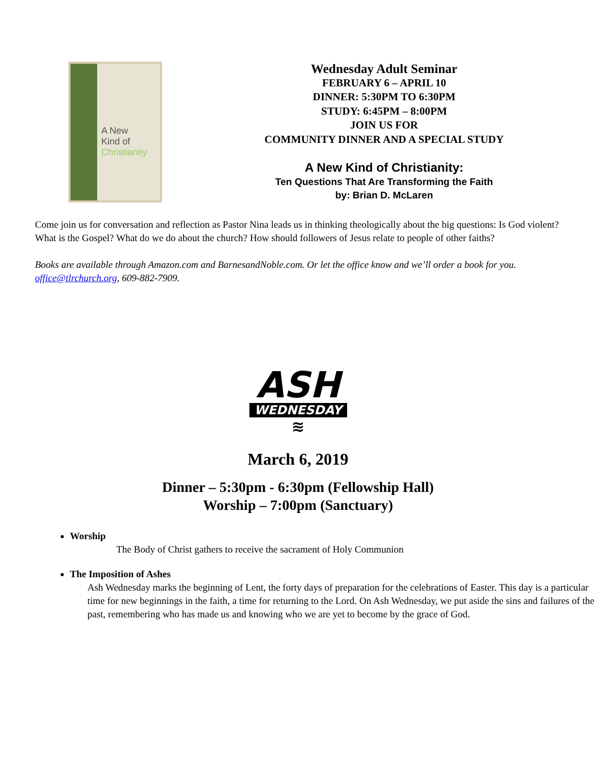A New
Kind of
Christianity
Wednesday Adult Seminar
FEBRUARY 6 – APRIL 10
DINNER: 5:30PM TO 6:30PM
STUDY: 6:45PM – 8:00PM
JOIN US FOR
COMMUNITY DINNER AND A SPECIAL STUDY
A New Kind of Christianity:
Ten Questions That Are Transforming the Faith
by: Brian D. McLaren
Come join us for conversation and reflection as Pastor Nina leads us in thinking theologically about the big questions: Is God violent? What is the Gospel? What do we do about the church? How should followers of Jesus relate to people of other faiths?
Books are available through Amazon.com and BarnesandNoble.com. Or let the office know and we’ll order a book for you. office@tlrchurch.org, 609-882-7909.
ASH
WEDNESDAY
≋
March 6, 2019
Dinner – 5:30pm - 6:30pm (Fellowship Hall)
Worship – 7:00pm (Sanctuary)
Worship
The Body of Christ gathers to receive the sacrament of Holy Communion
The Imposition of Ashes
Ash Wednesday marks the beginning of Lent, the forty days of preparation for the celebrations of Easter. This day is a particular time for new beginnings in the faith, a time for returning to the Lord. On Ash Wednesday, we put aside the sins and failures of the past, remembering who has made us and knowing who we are yet to become by the grace of God.